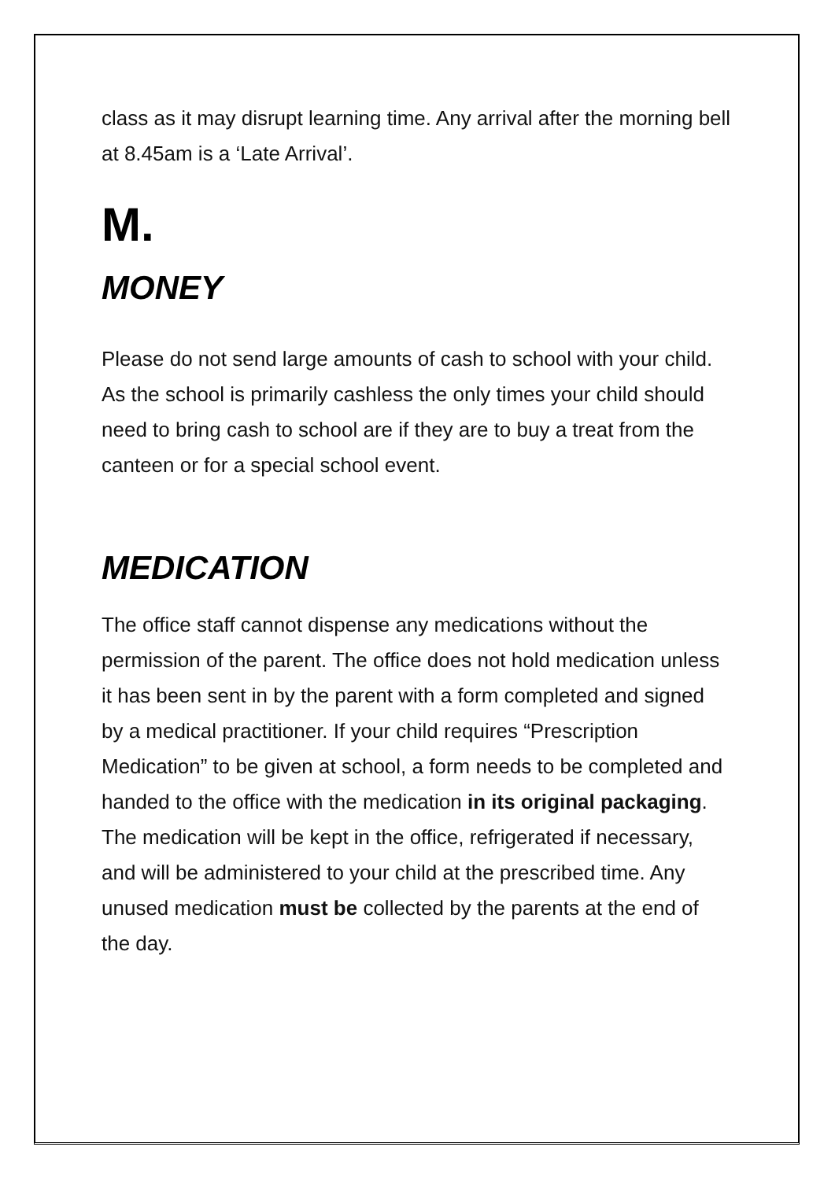class as it may disrupt learning time. Any arrival after the morning bell at 8.45am is a ‘Late Arrival’.
M.
MONEY
Please do not send large amounts of cash to school with your child. As the school is primarily cashless the only times your child should need to bring cash to school are if they are to buy a treat from the canteen or for a special school event.
MEDICATION
The office staff cannot dispense any medications without the permission of the parent. The office does not hold medication unless it has been sent in by the parent with a form completed and signed by a medical practitioner. If your child requires “Prescription Medication” to be given at school, a form needs to be completed and handed to the office with the medication in its original packaging. The medication will be kept in the office, refrigerated if necessary, and will be administered to your child at the prescribed time. Any unused medication must be collected by the parents at the end of the day.